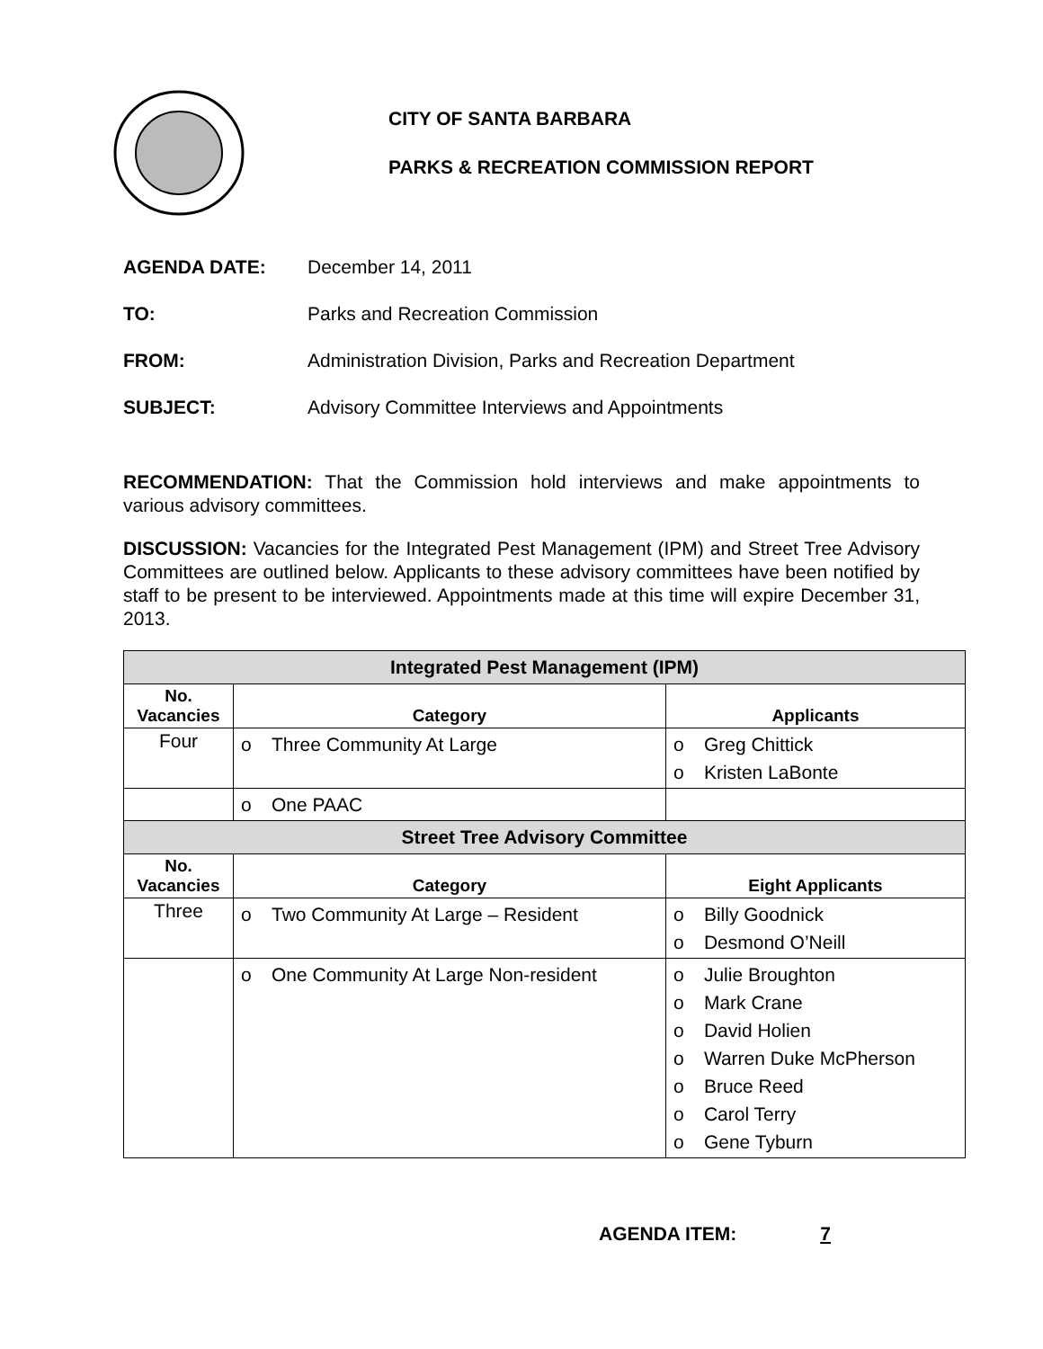CITY OF SANTA BARBARA
PARKS & RECREATION COMMISSION REPORT
AGENDA DATE: December 14, 2011
TO: Parks and Recreation Commission
FROM: Administration Division, Parks and Recreation Department
SUBJECT: Advisory Committee Interviews and Appointments
RECOMMENDATION: That the Commission hold interviews and make appointments to various advisory committees.
DISCUSSION: Vacancies for the Integrated Pest Management (IPM) and Street Tree Advisory Committees are outlined below. Applicants to these advisory committees have been notified by staff to be present to be interviewed. Appointments made at this time will expire December 31, 2013.
| Integrated Pest Management (IPM) | | |
| --- | --- | --- |
| No. Vacancies | Category | Applicants |
| Four | o Three Community At Large | o Greg Chittick o Kristen LaBonte |
| | o One PAAC | |
| Street Tree Advisory Committee | | |
| No. Vacancies | Category | Eight Applicants |
| Three | o Two Community At Large – Resident | o Billy Goodnick o Desmond O’Neill |
| | o One Community At Large Non-resident | o Julie Broughton o Mark Crane o David Holien o Warren Duke McPherson o Bruce Reed o Carol Terry o Gene Tyburn |
AGENDA ITEM: 7